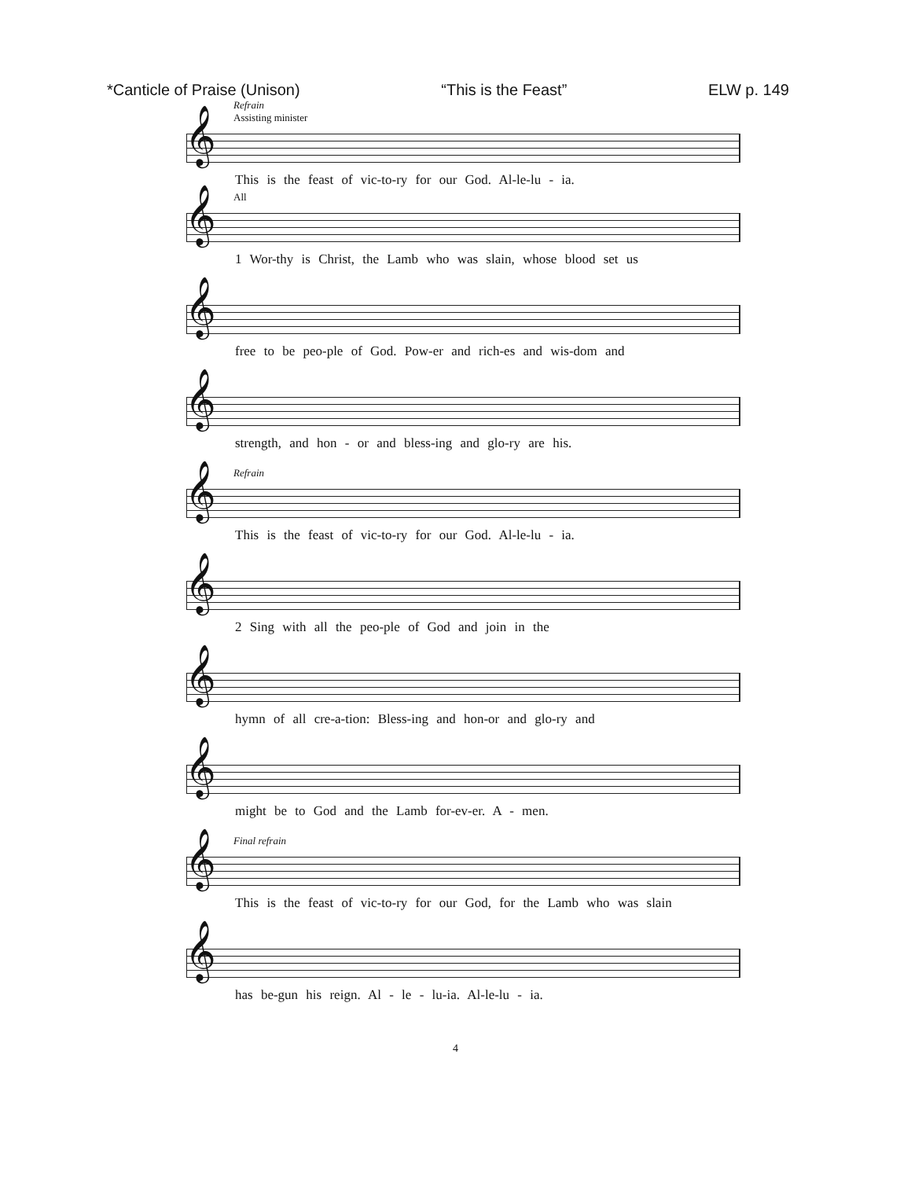*Canticle of Praise (Unison) “This is the Feast” ELW p. 149
Refrain
Assisting minister
𝄞
This is the feast of vic-to-ry for our God. Al-le-lu - ia.
All
𝄞
1 Wor-thy is Christ, the Lamb who was slain, whose blood set us
𝄞
free to be peo-ple of God. Pow-er and rich-es and wis-dom and
𝄞
strength, and hon - or and bless-ing and glo-ry are his.
Refrain
𝄞
This is the feast of vic-to-ry for our God. Al-le-lu - ia.
𝄞
2 Sing with all the peo-ple of God and join in the
𝄞
hymn of all cre-a-tion: Bless-ing and hon-or and glo-ry and
𝄞
might be to God and the Lamb for-ev-er. A - men.
Final refrain
𝄞
This is the feast of vic-to-ry for our God, for the Lamb who was slain
𝄞
has be-gun his reign. Al - le - lu-ia. Al-le-lu - ia.
4